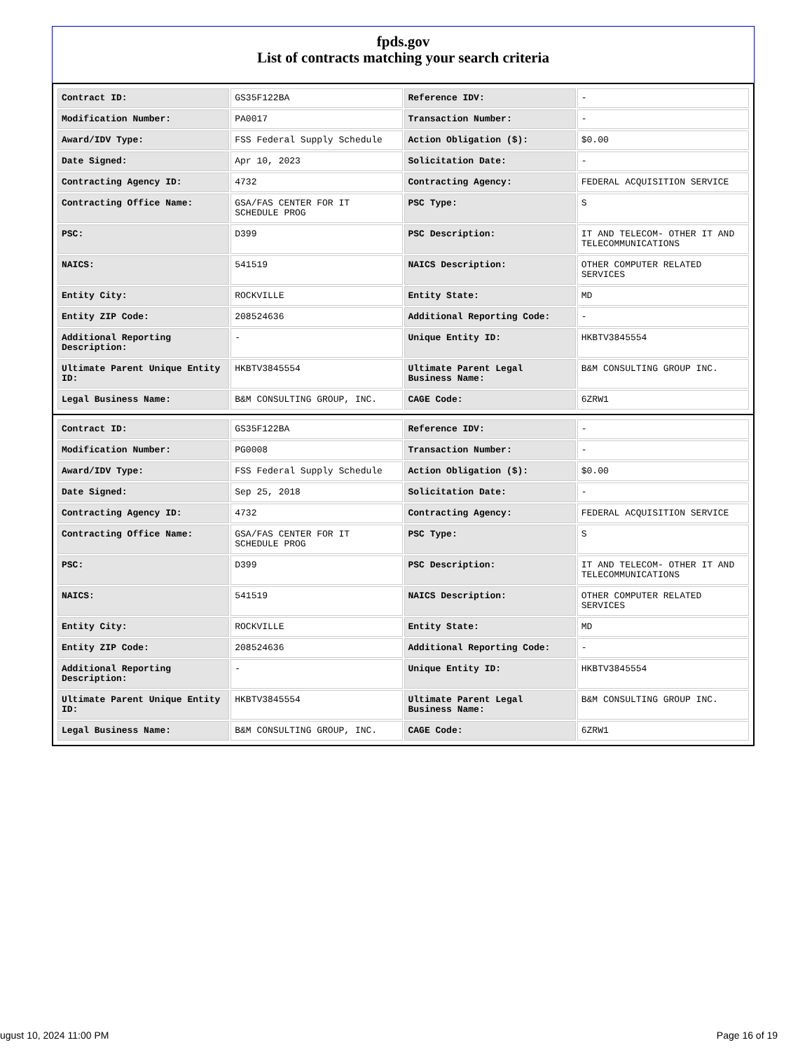fpds.gov
List of contracts matching your search criteria
| Contract ID: | GS35F122BA | Reference IDV: | - |
| Modification Number: | PA0017 | Transaction Number: | - |
| Award/IDV Type: | FSS Federal Supply Schedule | Action Obligation ($): | $0.00 |
| Date Signed: | Apr 10, 2023 | Solicitation Date: | - |
| Contracting Agency ID: | 4732 | Contracting Agency: | FEDERAL ACQUISITION SERVICE |
| Contracting Office Name: | GSA/FAS CENTER FOR IT SCHEDULE PROG | PSC Type: | S |
| PSC: | D399 | PSC Description: | IT AND TELECOM- OTHER IT AND TELECOMMUNICATIONS |
| NAICS: | 541519 | NAICS Description: | OTHER COMPUTER RELATED SERVICES |
| Entity City: | ROCKVILLE | Entity State: | MD |
| Entity ZIP Code: | 208524636 | Additional Reporting Code: | - |
| Additional Reporting Description: | - | Unique Entity ID: | HKBTV3845554 |
| Ultimate Parent Unique Entity ID: | HKBTV3845554 | Ultimate Parent Legal Business Name: | B&M CONSULTING GROUP INC. |
| Legal Business Name: | B&M CONSULTING GROUP, INC. | CAGE Code: | 6ZRW1 |
| Contract ID: | GS35F122BA | Reference IDV: | - |
| Modification Number: | PG0008 | Transaction Number: | - |
| Award/IDV Type: | FSS Federal Supply Schedule | Action Obligation ($): | $0.00 |
| Date Signed: | Sep 25, 2018 | Solicitation Date: | - |
| Contracting Agency ID: | 4732 | Contracting Agency: | FEDERAL ACQUISITION SERVICE |
| Contracting Office Name: | GSA/FAS CENTER FOR IT SCHEDULE PROG | PSC Type: | S |
| PSC: | D399 | PSC Description: | IT AND TELECOM- OTHER IT AND TELECOMMUNICATIONS |
| NAICS: | 541519 | NAICS Description: | OTHER COMPUTER RELATED SERVICES |
| Entity City: | ROCKVILLE | Entity State: | MD |
| Entity ZIP Code: | 208524636 | Additional Reporting Code: | - |
| Additional Reporting Description: | - | Unique Entity ID: | HKBTV3845554 |
| Ultimate Parent Unique Entity ID: | HKBTV3845554 | Ultimate Parent Legal Business Name: | B&M CONSULTING GROUP INC. |
| Legal Business Name: | B&M CONSULTING GROUP, INC. | CAGE Code: | 6ZRW1 |
ugust 10, 2024 11:00 PM Page 16 of 19